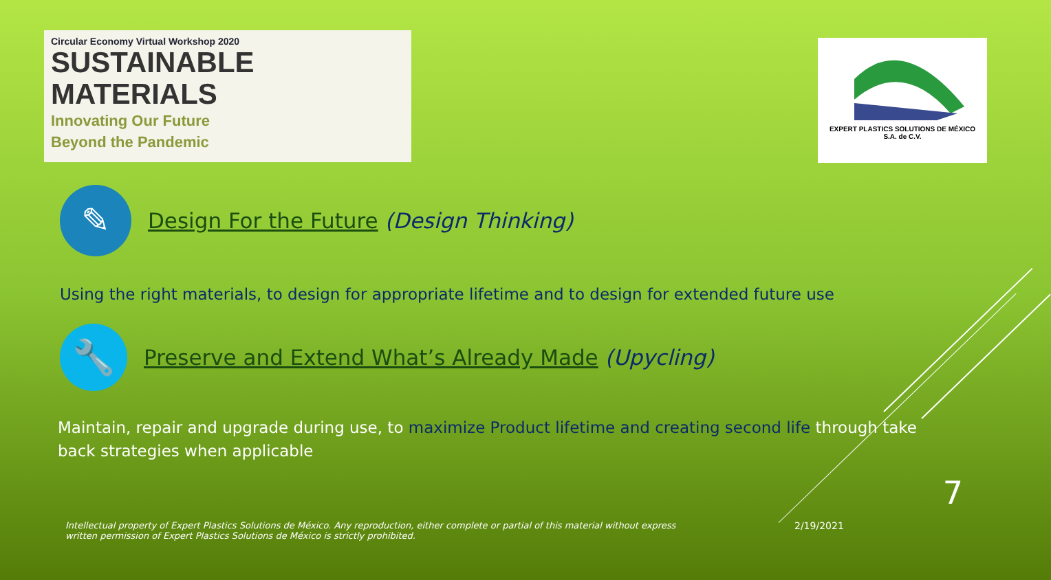Circular Economy Virtual Workshop 2020
SUSTAINABLE
MATERIALS
Innovating Our Future
Beyond the Pandemic
EXPERT PLASTICS SOLUTIONS DE MÉXICO
S.A. de C.V.
✎
Design For the Future (Design Thinking)
Using the right materials, to design for appropriate lifetime and to design for extended future use
🔧
Preserve and Extend What’s Already Made (Upycling)
Maintain, repair and upgrade during use, to maximize Product lifetime and creating second life through take back strategies when applicable
7
Intellectual property of Expert Plastics Solutions de México. Any reproduction, either complete or partial of this material without express written permission of Expert Plastics Solutions de México is strictly prohibited.
2/19/2021